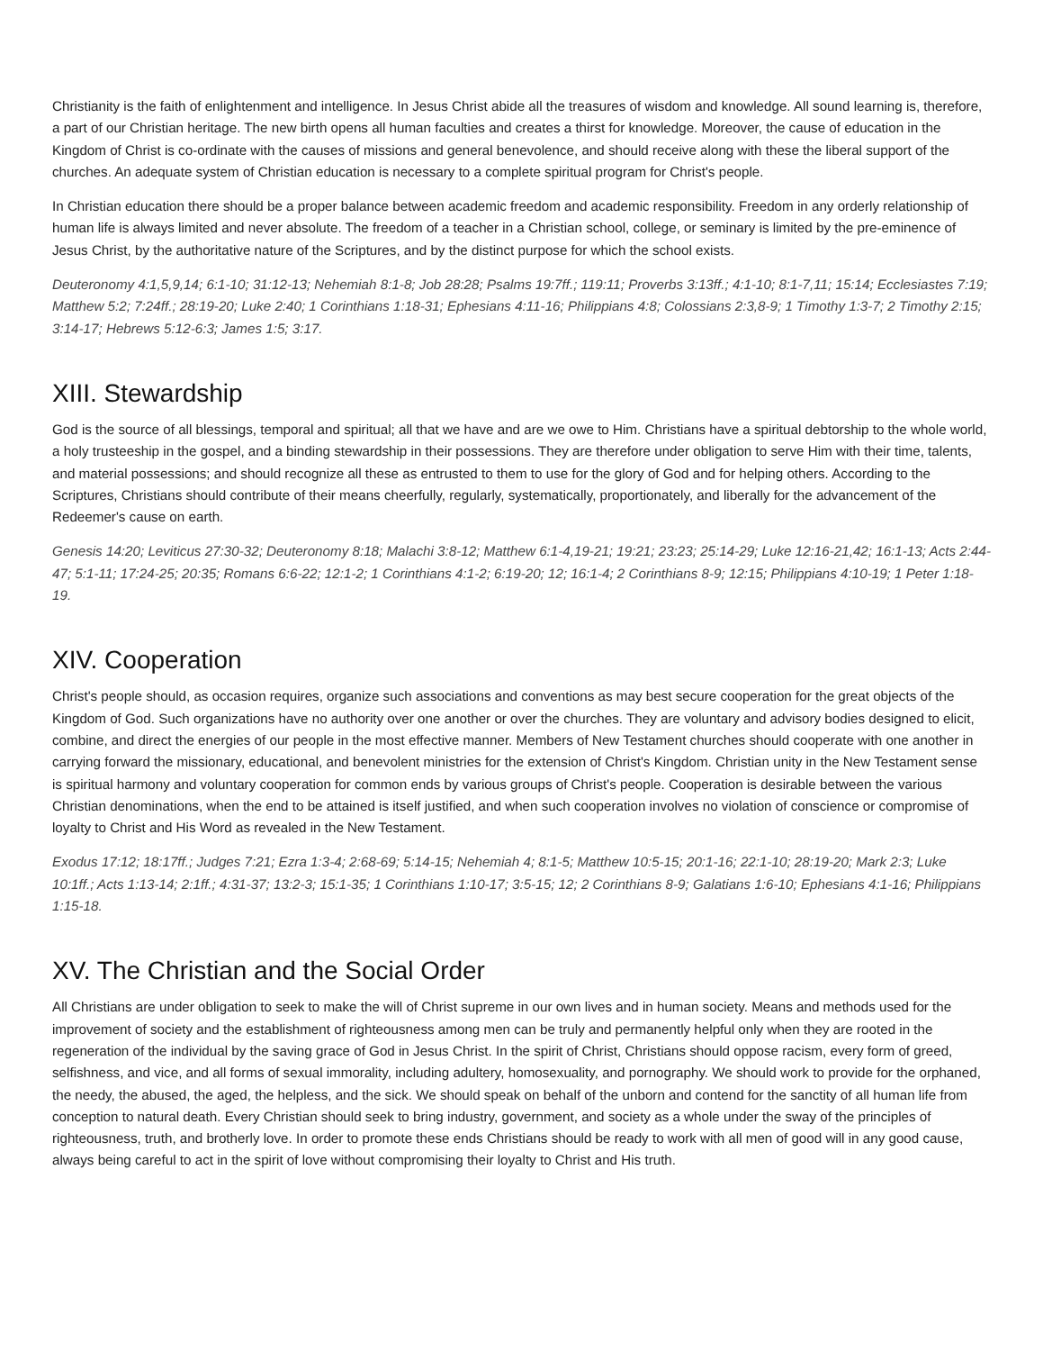Christianity is the faith of enlightenment and intelligence. In Jesus Christ abide all the treasures of wisdom and knowledge. All sound learning is, therefore, a part of our Christian heritage. The new birth opens all human faculties and creates a thirst for knowledge. Moreover, the cause of education in the Kingdom of Christ is co-ordinate with the causes of missions and general benevolence, and should receive along with these the liberal support of the churches. An adequate system of Christian education is necessary to a complete spiritual program for Christ's people.
In Christian education there should be a proper balance between academic freedom and academic responsibility. Freedom in any orderly relationship of human life is always limited and never absolute. The freedom of a teacher in a Christian school, college, or seminary is limited by the pre-eminence of Jesus Christ, by the authoritative nature of the Scriptures, and by the distinct purpose for which the school exists.
Deuteronomy 4:1,5,9,14; 6:1-10; 31:12-13; Nehemiah 8:1-8; Job 28:28; Psalms 19:7ff.; 119:11; Proverbs 3:13ff.; 4:1-10; 8:1-7,11; 15:14; Ecclesiastes 7:19; Matthew 5:2; 7:24ff.; 28:19-20; Luke 2:40; 1 Corinthians 1:18-31; Ephesians 4:11-16; Philippians 4:8; Colossians 2:3,8-9; 1 Timothy 1:3-7; 2 Timothy 2:15; 3:14-17; Hebrews 5:12-6:3; James 1:5; 3:17.
XIII. Stewardship
God is the source of all blessings, temporal and spiritual; all that we have and are we owe to Him. Christians have a spiritual debtorship to the whole world, a holy trusteeship in the gospel, and a binding stewardship in their possessions. They are therefore under obligation to serve Him with their time, talents, and material possessions; and should recognize all these as entrusted to them to use for the glory of God and for helping others. According to the Scriptures, Christians should contribute of their means cheerfully, regularly, systematically, proportionately, and liberally for the advancement of the Redeemer's cause on earth.
Genesis 14:20; Leviticus 27:30-32; Deuteronomy 8:18; Malachi 3:8-12; Matthew 6:1-4,19-21; 19:21; 23:23; 25:14-29; Luke 12:16-21,42; 16:1-13; Acts 2:44-47; 5:1-11; 17:24-25; 20:35; Romans 6:6-22; 12:1-2; 1 Corinthians 4:1-2; 6:19-20; 12; 16:1-4; 2 Corinthians 8-9; 12:15; Philippians 4:10-19; 1 Peter 1:18-19.
XIV. Cooperation
Christ's people should, as occasion requires, organize such associations and conventions as may best secure cooperation for the great objects of the Kingdom of God. Such organizations have no authority over one another or over the churches. They are voluntary and advisory bodies designed to elicit, combine, and direct the energies of our people in the most effective manner. Members of New Testament churches should cooperate with one another in carrying forward the missionary, educational, and benevolent ministries for the extension of Christ's Kingdom. Christian unity in the New Testament sense is spiritual harmony and voluntary cooperation for common ends by various groups of Christ's people. Cooperation is desirable between the various Christian denominations, when the end to be attained is itself justified, and when such cooperation involves no violation of conscience or compromise of loyalty to Christ and His Word as revealed in the New Testament.
Exodus 17:12; 18:17ff.; Judges 7:21; Ezra 1:3-4; 2:68-69; 5:14-15; Nehemiah 4; 8:1-5; Matthew 10:5-15; 20:1-16; 22:1-10; 28:19-20; Mark 2:3; Luke 10:1ff.; Acts 1:13-14; 2:1ff.; 4:31-37; 13:2-3; 15:1-35; 1 Corinthians 1:10-17; 3:5-15; 12; 2 Corinthians 8-9; Galatians 1:6-10; Ephesians 4:1-16; Philippians 1:15-18.
XV. The Christian and the Social Order
All Christians are under obligation to seek to make the will of Christ supreme in our own lives and in human society. Means and methods used for the improvement of society and the establishment of righteousness among men can be truly and permanently helpful only when they are rooted in the regeneration of the individual by the saving grace of God in Jesus Christ. In the spirit of Christ, Christians should oppose racism, every form of greed, selfishness, and vice, and all forms of sexual immorality, including adultery, homosexuality, and pornography. We should work to provide for the orphaned, the needy, the abused, the aged, the helpless, and the sick. We should speak on behalf of the unborn and contend for the sanctity of all human life from conception to natural death. Every Christian should seek to bring industry, government, and society as a whole under the sway of the principles of righteousness, truth, and brotherly love. In order to promote these ends Christians should be ready to work with all men of good will in any good cause, always being careful to act in the spirit of love without compromising their loyalty to Christ and His truth.